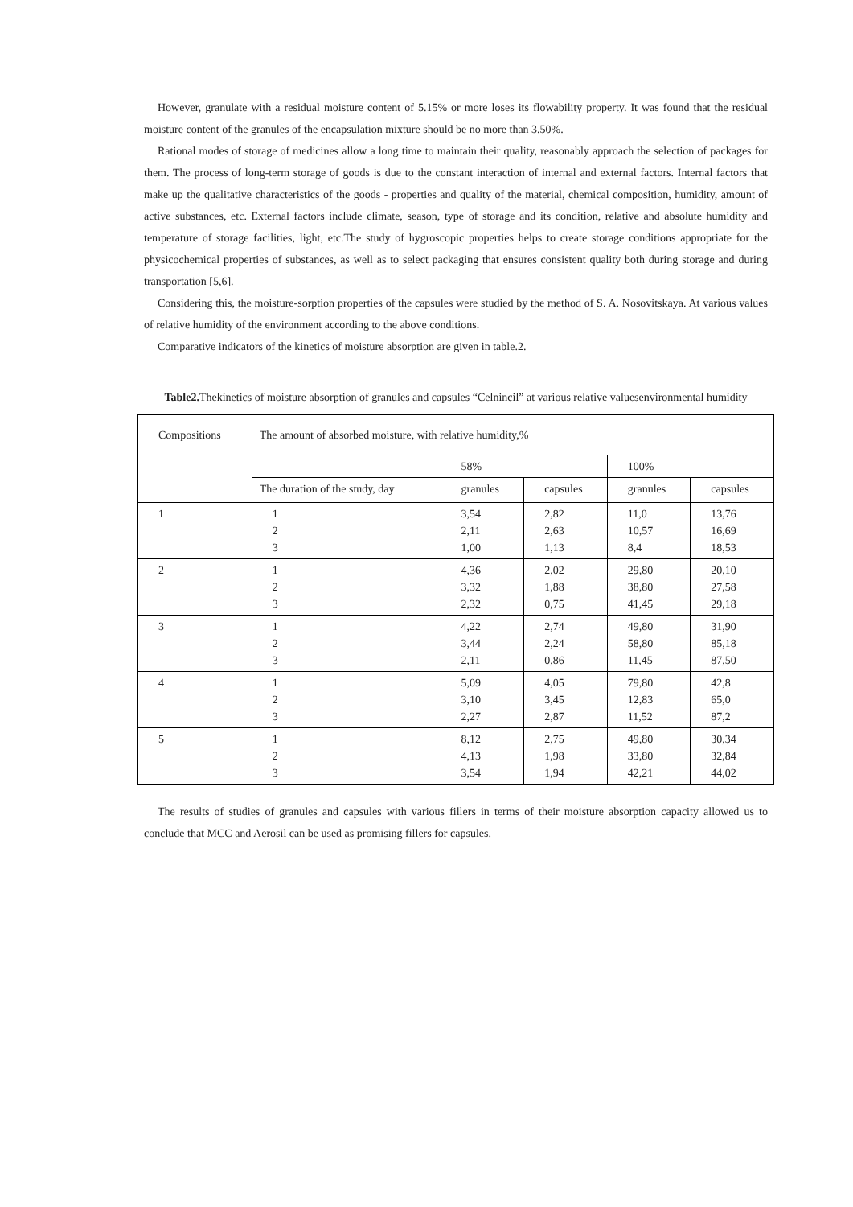However, granulate with a residual moisture content of 5.15% or more loses its flowability property. It was found that the residual moisture content of the granules of the encapsulation mixture should be no more than 3.50%.
Rational modes of storage of medicines allow a long time to maintain their quality, reasonably approach the selection of packages for them. The process of long-term storage of goods is due to the constant interaction of internal and external factors. Internal factors that make up the qualitative characteristics of the goods - properties and quality of the material, chemical composition, humidity, amount of active substances, etc. External factors include climate, season, type of storage and its condition, relative and absolute humidity and temperature of storage facilities, light, etc.The study of hygroscopic properties helps to create storage conditions appropriate for the physicochemical properties of substances, as well as to select packaging that ensures consistent quality both during storage and during transportation [5,6].
Considering this, the moisture-sorption properties of the capsules were studied by the method of S. A. Nosovitskaya. At various values of relative humidity of the environment according to the above conditions.
Comparative indicators of the kinetics of moisture absorption are given in table.2.
Table2. Thekinetics of moisture absorption of granules and capsules “Celnincil” at various relative valuesenvironmental humidity
| Compositions | The amount of absorbed moisture, with relative humidity,% | | | | |
| | | 58% | | 100% | |
| | The duration of the study, day | granules | capsules | granules | capsules |
| 1 | 1 2 3 | 3,54 2,11 1,00 | 2,82 2,63 1,13 | 11,0 10,57 8,4 | 13,76 16,69 18,53 |
| 2 | 1 2 3 | 4,36 3,32 2,32 | 2,02 1,88 0,75 | 29,80 38,80 41,45 | 20,10 27,58 29,18 |
| 3 | 1 2 3 | 4,22 3,44 2,11 | 2,74 2,24 0,86 | 49,80 58,80 11,45 | 31,90 85,18 87,50 |
| 4 | 1 2 3 | 5,09 3,10 2,27 | 4,05 3,45 2,87 | 79,80 12,83 11,52 | 42,8 65,0 87,2 |
| 5 | 1 2 3 | 8,12 4,13 3,54 | 2,75 1,98 1,94 | 49,80 33,80 42,21 | 30,34 32,84 44,02 |
The results of studies of granules and capsules with various fillers in terms of their moisture absorption capacity allowed us to conclude that MCC and Aerosil can be used as promising fillers for capsules.